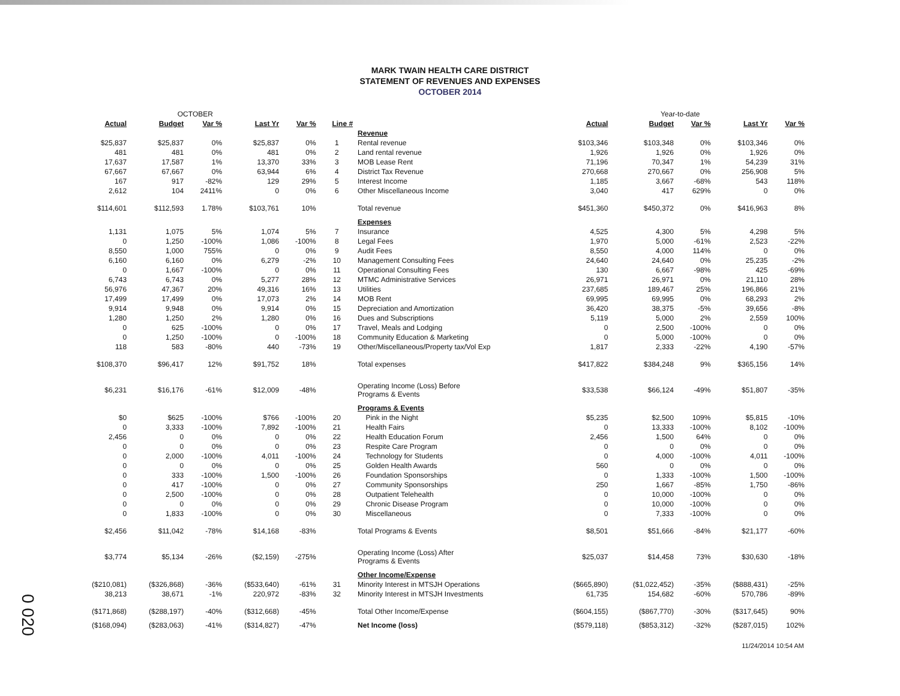MARK TWAIN HEALTH CARE DISTRICT
STATEMENT OF REVENUES AND EXPENSES
OCTOBER 2014
| OCTOBER | | | | | | | Year-to-date | | | | |
| Actual | Budget | Var % | Last Yr | Var % | Line # | | Actual | Budget | Var % | Last Yr | Var % |
| | | | | | | Revenue | | | | | |
| $25,837 | $25,837 | 0% | $25,837 | 0% | 1 | Rental revenue | $103,346 | $103,348 | 0% | $103,346 | 0% |
| 481 | 481 | 0% | 481 | 0% | 2 | Land rental revenue | 1,926 | 1,926 | 0% | 1,926 | 0% |
| 17,637 | 17,587 | 1% | 13,370 | 33% | 3 | MOB Lease Rent | 71,196 | 70,347 | 1% | 54,239 | 31% |
| 67,667 | 67,667 | 0% | 63,944 | 6% | 4 | District Tax Revenue | 270,668 | 270,667 | 0% | 256,908 | 5% |
| 167 | 917 | -82% | 129 | 29% | 5 | Interest Income | 1,185 | 3,667 | -68% | 543 | 118% |
| 2,612 | 104 | 2411% | 0 | 0% | 6 | Other Miscellaneous Income | 3,040 | 417 | 629% | 0 | 0% |
| $114,601 | $112,593 | 1.78% | $103,761 | 10% | | Total revenue | $451,360 | $450,372 | 0% | $416,963 | 8% |
| | | | | | | Expenses | | | | | |
| 1,131 | 1,075 | 5% | 1,074 | 5% | 7 | Insurance | 4,525 | 4,300 | 5% | 4,298 | 5% |
| 0 | 1,250 | -100% | 1,086 | -100% | 8 | Legal Fees | 1,970 | 5,000 | -61% | 2,523 | -22% |
| 8,550 | 1,000 | 755% | 0 | 0% | 9 | Audit Fees | 8,550 | 4,000 | 114% | 0 | 0% |
| 6,160 | 6,160 | 0% | 6,279 | -2% | 10 | Management Consulting Fees | 24,640 | 24,640 | 0% | 25,235 | -2% |
| 0 | 1,667 | -100% | 0 | 0% | 11 | Operational Consulting Fees | 130 | 6,667 | -98% | 425 | -69% |
| 6,743 | 6,743 | 0% | 5,277 | 28% | 12 | MTMC Administrative Services | 26,971 | 26,971 | 0% | 21,110 | 28% |
| 56,976 | 47,367 | 20% | 49,316 | 16% | 13 | Utilities | 237,685 | 189,467 | 25% | 196,866 | 21% |
| 17,499 | 17,499 | 0% | 17,073 | 2% | 14 | MOB Rent | 69,995 | 69,995 | 0% | 68,293 | 2% |
| 9,914 | 9,948 | 0% | 9,914 | 0% | 15 | Depreciation and Amortization | 36,420 | 38,375 | -5% | 39,656 | -8% |
| 1,280 | 1,250 | 2% | 1,280 | 0% | 16 | Dues and Subscriptions | 5,119 | 5,000 | 2% | 2,559 | 100% |
| 0 | 625 | -100% | 0 | 0% | 17 | Travel, Meals and Lodging | 0 | 2,500 | -100% | 0 | 0% |
| 0 | 1,250 | -100% | 0 | -100% | 18 | Community Education & Marketing | 0 | 5,000 | -100% | 0 | 0% |
| 118 | 583 | -80% | 440 | -73% | 19 | Other/Miscellaneous/Property tax/Vol Exp | 1,817 | 2,333 | -22% | 4,190 | -57% |
| $108,370 | $96,417 | 12% | $91,752 | 18% | | Total expenses | $417,822 | $384,248 | 9% | $365,156 | 14% |
| $6,231 | $16,176 | -61% | $12,009 | -48% | | Operating Income (Loss) Before Programs & Events | $33,538 | $66,124 | -49% | $51,807 | -35% |
| | | | | | | Programs & Events | | | | | |
| $0 | $625 | -100% | $766 | -100% | 20 | Pink in the Night | $5,235 | $2,500 | 109% | $5,815 | -10% |
| 0 | 3,333 | -100% | 7,892 | -100% | 21 | Health Fairs | 0 | 13,333 | -100% | 8,102 | -100% |
| 2,456 | 0 | 0% | 0 | 0% | 22 | Health Education Forum | 2,456 | 1,500 | 64% | 0 | 0% |
| 0 | 0 | 0% | 0 | 0% | 23 | Respite Care Program | 0 | 0 | 0% | 0 | 0% |
| 0 | 2,000 | -100% | 4,011 | -100% | 24 | Technology for Students | 0 | 4,000 | -100% | 4,011 | -100% |
| 0 | 0 | 0% | 0 | 0% | 25 | Golden Health Awards | 560 | 0 | 0% | 0 | 0% |
| 0 | 333 | -100% | 1,500 | -100% | 26 | Foundation Sponsorships | 0 | 1,333 | -100% | 1,500 | -100% |
| 0 | 417 | -100% | 0 | 0% | 27 | Community Sponsorships | 250 | 1,667 | -85% | 1,750 | -86% |
| 0 | 2,500 | -100% | 0 | 0% | 28 | Outpatient Telehealth | 0 | 10,000 | -100% | 0 | 0% |
| 0 | 0 | 0% | 0 | 0% | 29 | Chronic Disease Program | 0 | 10,000 | -100% | 0 | 0% |
| 0 | 1,833 | -100% | 0 | 0% | 30 | Miscellaneous | 0 | 7,333 | -100% | 0 | 0% |
| $2,456 | $11,042 | -78% | $14,168 | -83% | | Total Programs & Events | $8,501 | $51,666 | -84% | $21,177 | -60% |
| $3,774 | $5,134 | -26% | ($2,159) | -275% | | Operating Income (Loss) After Programs & Events | $25,037 | $14,458 | 73% | $30,630 | -18% |
| | | | | | | Other Income/Expense | | | | | |
| ($210,081) | ($326,868) | -36% | ($533,640) | -61% | 31 | Minority Interest in MTSJH Operations | ($665,890) | ($1,022,452) | -35% | ($888,431) | -25% |
| 38,213 | 38,671 | -1% | 220,972 | -83% | 32 | Minority Interest in MTSJH Investments | 61,735 | 154,682 | -60% | 570,786 | -89% |
| ($171,868) | ($288,197) | -40% | ($312,668) | -45% | | Total Other Income/Expense | ($604,155) | ($867,770) | -30% | ($317,645) | 90% |
| ($168,094) | ($283,063) | -41% | ($314,827) | -47% | | Net Income (loss) | ($579,118) | ($853,312) | -32% | ($287,015) | 102% |
11/24/2014 10:54 AM
0 020